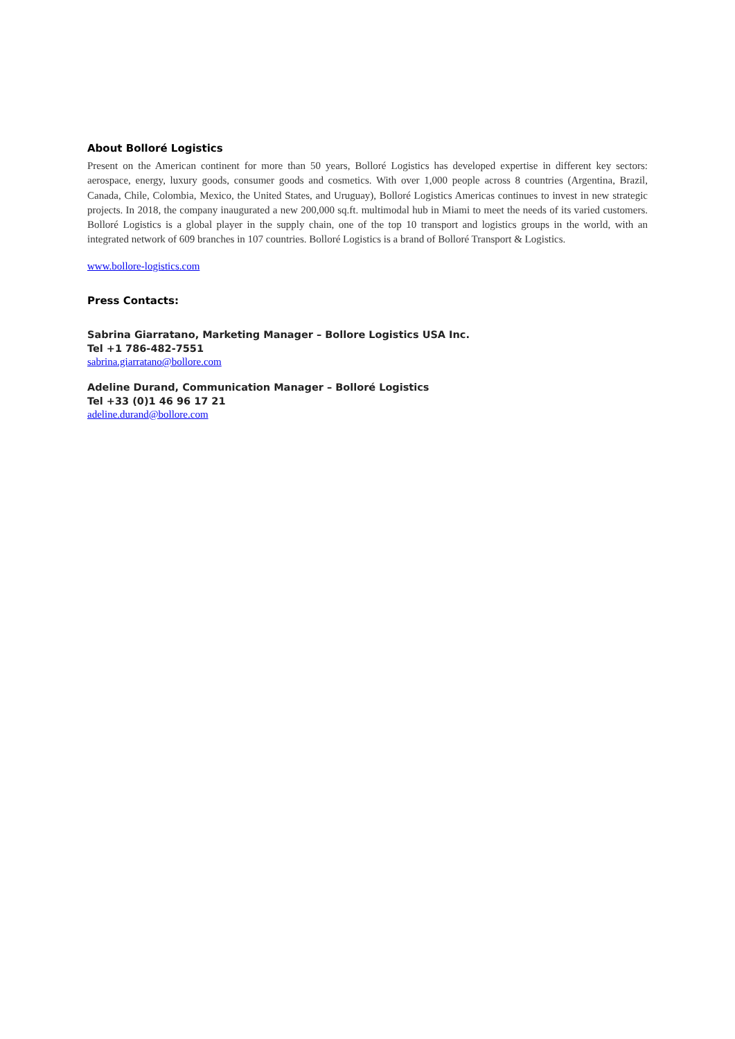About Bolloré Logistics
Present on the American continent for more than 50 years, Bolloré Logistics has developed expertise in different key sectors: aerospace, energy, luxury goods, consumer goods and cosmetics. With over 1,000 people across 8 countries (Argentina, Brazil, Canada, Chile, Colombia, Mexico, the United States, and Uruguay), Bolloré Logistics Americas continues to invest in new strategic projects. In 2018, the company inaugurated a new 200,000 sq.ft. multimodal hub in Miami to meet the needs of its varied customers. Bolloré Logistics is a global player in the supply chain, one of the top 10 transport and logistics groups in the world, with an integrated network of 609 branches in 107 countries. Bolloré Logistics is a brand of Bolloré Transport & Logistics.
www.bollore-logistics.com
Press Contacts:
Sabrina Giarratano, Marketing Manager – Bollore Logistics USA Inc.
Tel +1 786-482-7551
sabrina.giarratano@bollore.com
Adeline Durand, Communication Manager – Bolloré Logistics
Tel +33 (0)1 46 96 17 21
adeline.durand@bollore.com